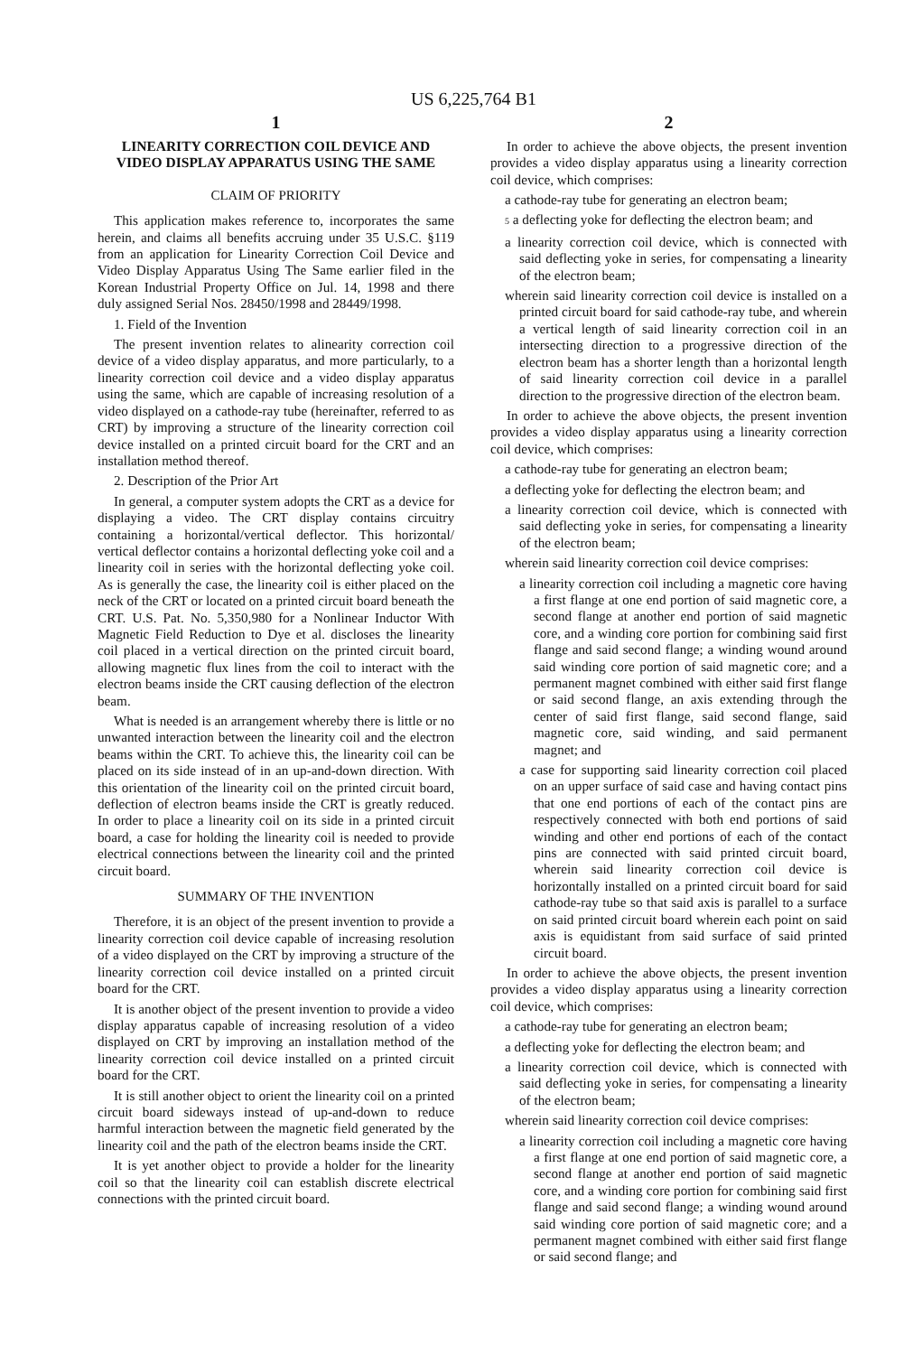US 6,225,764 B1
1
LINEARITY CORRECTION COIL DEVICE AND VIDEO DISPLAY APPARATUS USING THE SAME
CLAIM OF PRIORITY
This application makes reference to, incorporates the same herein, and claims all benefits accruing under 35 U.S.C. §119 from an application for Linearity Correction Coil Device and Video Display Apparatus Using The Same earlier filed in the Korean Industrial Property Office on Jul. 14, 1998 and there duly assigned Serial Nos. 28450/1998 and 28449/1998.
1. Field of the Invention
The present invention relates to alinearity correction coil device of a video display apparatus, and more particularly, to a linearity correction coil device and a video display apparatus using the same, which are capable of increasing resolution of a video displayed on a cathode-ray tube (hereinafter, referred to as CRT) by improving a structure of the linearity correction coil device installed on a printed circuit board for the CRT and an installation method thereof.
2. Description of the Prior Art
In general, a computer system adopts the CRT as a device for displaying a video. The CRT display contains circuitry containing a horizontal/vertical deflector. This horizontal/ vertical deflector contains a horizontal deflecting yoke coil and a linearity coil in series with the horizontal deflecting yoke coil. As is generally the case, the linearity coil is either placed on the neck of the CRT or located on a printed circuit board beneath the CRT. U.S. Pat. No. 5,350,980 for a Nonlinear Inductor With Magnetic Field Reduction to Dye et al. discloses the linearity coil placed in a vertical direction on the printed circuit board, allowing magnetic flux lines from the coil to interact with the electron beams inside the CRT causing deflection of the electron beam.
What is needed is an arrangement whereby there is little or no unwanted interaction between the linearity coil and the electron beams within the CRT. To achieve this, the linearity coil can be placed on its side instead of in an up-and-down direction. With this orientation of the linearity coil on the printed circuit board, deflection of electron beams inside the CRT is greatly reduced. In order to place a linearity coil on its side in a printed circuit board, a case for holding the linearity coil is needed to provide electrical connections between the linearity coil and the printed circuit board.
SUMMARY OF THE INVENTION
Therefore, it is an object of the present invention to provide a linearity correction coil device capable of increasing resolution of a video displayed on the CRT by improving a structure of the linearity correction coil device installed on a printed circuit board for the CRT.
It is another object of the present invention to provide a video display apparatus capable of increasing resolution of a video displayed on CRT by improving an installation method of the linearity correction coil device installed on a printed circuit board for the CRT.
It is still another object to orient the linearity coil on a printed circuit board sideways instead of up-and-down to reduce harmful interaction between the magnetic field generated by the linearity coil and the path of the electron beams inside the CRT.
It is yet another object to provide a holder for the linearity coil so that the linearity coil can establish discrete electrical connections with the printed circuit board.
2
In order to achieve the above objects, the present invention provides a video display apparatus using a linearity correction coil device, which comprises:
a cathode-ray tube for generating an electron beam;
5 a deflecting yoke for deflecting the electron beam; and
a linearity correction coil device, which is connected with said deflecting yoke in series, for compensating a linearity of the electron beam;
wherein said linearity correction coil device is installed on a printed circuit board for said cathode-ray tube, and wherein a vertical length of said linearity correction coil in an intersecting direction to a progressive direction of the electron beam has a shorter length than a horizontal length of said linearity correction coil device in a parallel direction to the progressive direction of the electron beam.
In order to achieve the above objects, the present invention provides a video display apparatus using a linearity correction coil device, which comprises:
a cathode-ray tube for generating an electron beam;
a deflecting yoke for deflecting the electron beam; and
a linearity correction coil device, which is connected with said deflecting yoke in series, for compensating a linearity of the electron beam;
wherein said linearity correction coil device comprises:
a linearity correction coil including a magnetic core having a first flange at one end portion of said magnetic core, a second flange at another end portion of said magnetic core, and a winding core portion for combining said first flange and said second flange; a winding wound around said winding core portion of said magnetic core; and a permanent magnet combined with either said first flange or said second flange, an axis extending through the center of said first flange, said second flange, said magnetic core, said winding, and said permanent magnet; and
a case for supporting said linearity correction coil placed on an upper surface of said case and having contact pins that one end portions of each of the contact pins are respectively connected with both end portions of said winding and other end portions of each of the contact pins are connected with said printed circuit board, wherein said linearity correction coil device is horizontally installed on a printed circuit board for said cathode-ray tube so that said axis is parallel to a surface on said printed circuit board wherein each point on said axis is equidistant from said surface of said printed circuit board.
In order to achieve the above objects, the present invention provides a video display apparatus using a linearity correction coil device, which comprises:
a cathode-ray tube for generating an electron beam;
a deflecting yoke for deflecting the electron beam; and
a linearity correction coil device, which is connected with said deflecting yoke in series, for compensating a linearity of the electron beam;
wherein said linearity correction coil device comprises:
a linearity correction coil including a magnetic core having a first flange at one end portion of said magnetic core, a second flange at another end portion of said magnetic core, and a winding core portion for combining said first flange and said second flange; a winding wound around said winding core portion of said magnetic core; and a permanent magnet combined with either said first flange or said second flange; and